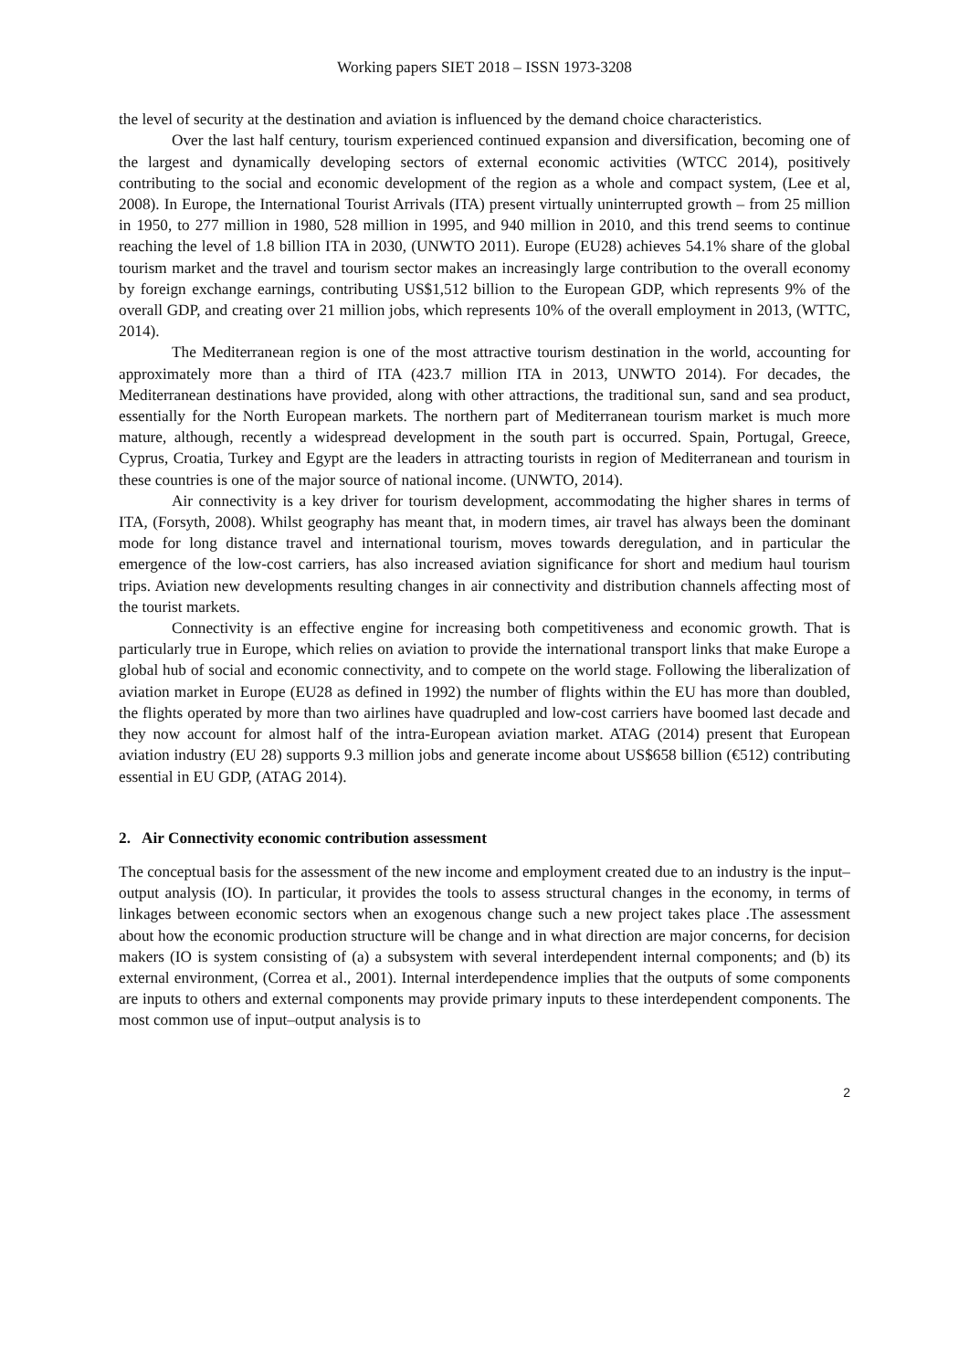Working papers SIET 2018 – ISSN 1973-3208
the level of security at the destination and aviation is influenced by the demand choice characteristics.
Over the last half century, tourism experienced continued expansion and diversification, becoming one of the largest and dynamically developing sectors of external economic activities (WTCC 2014), positively contributing to the social and economic development of the region as a whole and compact system, (Lee et al, 2008). In Europe, the International Tourist Arrivals (ITA) present virtually uninterrupted growth – from 25 million in 1950, to 277 million in 1980, 528 million in 1995, and 940 million in 2010, and this trend seems to continue reaching the level of 1.8 billion ITA in 2030, (UNWTO 2011). Europe (EU28) achieves 54.1% share of the global tourism market and the travel and tourism sector makes an increasingly large contribution to the overall economy by foreign exchange earnings, contributing US$1,512 billion to the European GDP, which represents 9% of the overall GDP, and creating over 21 million jobs, which represents 10% of the overall employment in 2013, (WTTC, 2014).
The Mediterranean region is one of the most attractive tourism destination in the world, accounting for approximately more than a third of ITA (423.7 million ITA in 2013, UNWTO 2014). For decades, the Mediterranean destinations have provided, along with other attractions, the traditional sun, sand and sea product, essentially for the North European markets. The northern part of Mediterranean tourism market is much more mature, although, recently a widespread development in the south part is occurred. Spain, Portugal, Greece, Cyprus, Croatia, Turkey and Egypt are the leaders in attracting tourists in region of Mediterranean and tourism in these countries is one of the major source of national income. (UNWTO, 2014).
Air connectivity is a key driver for tourism development, accommodating the higher shares in terms of ITA, (Forsyth, 2008). Whilst geography has meant that, in modern times, air travel has always been the dominant mode for long distance travel and international tourism, moves towards deregulation, and in particular the emergence of the low-cost carriers, has also increased aviation significance for short and medium haul tourism trips. Aviation new developments resulting changes in air connectivity and distribution channels affecting most of the tourist markets.
Connectivity is an effective engine for increasing both competitiveness and economic growth. That is particularly true in Europe, which relies on aviation to provide the international transport links that make Europe a global hub of social and economic connectivity, and to compete on the world stage. Following the liberalization of aviation market in Europe (EU28 as defined in 1992) the number of flights within the EU has more than doubled, the flights operated by more than two airlines have quadrupled and low-cost carriers have boomed last decade and they now account for almost half of the intra-European aviation market. ATAG (2014) present that European aviation industry (EU 28) supports 9.3 million jobs and generate income about US$658 billion (€512) contributing essential in EU GDP, (ATAG 2014).
2. Air Connectivity economic contribution assessment
The conceptual basis for the assessment of the new income and employment created due to an industry is the input–output analysis (IO). In particular, it provides the tools to assess structural changes in the economy, in terms of linkages between economic sectors when an exogenous change such a new project takes place .The assessment about how the economic production structure will be change and in what direction are major concerns, for decision makers (IO is system consisting of (a) a subsystem with several interdependent internal components; and (b) its external environment, (Correa et al., 2001). Internal interdependence implies that the outputs of some components are inputs to others and external components may provide primary inputs to these interdependent components. The most common use of input–output analysis is to
2